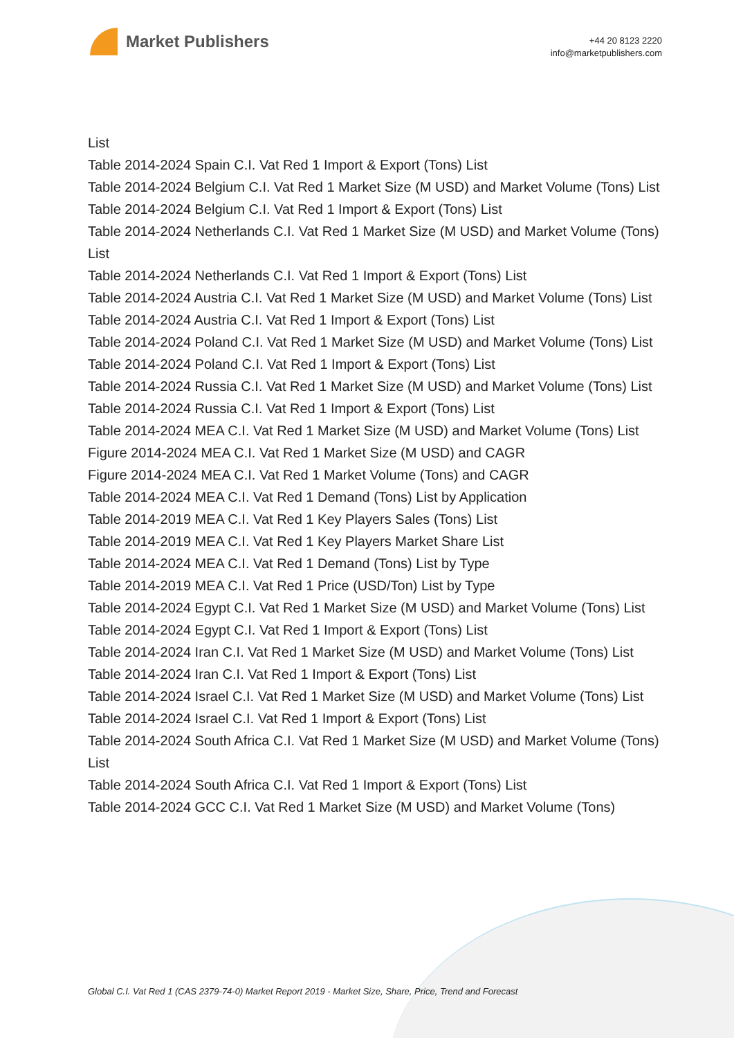Market Publishers
+44 20 8123 2220
info@marketpublishers.com
List
Table 2014-2024 Spain C.I. Vat Red 1 Import & Export (Tons) List
Table 2014-2024 Belgium C.I. Vat Red 1 Market Size (M USD) and Market Volume (Tons) List
Table 2014-2024 Belgium C.I. Vat Red 1 Import & Export (Tons) List
Table 2014-2024 Netherlands C.I. Vat Red 1 Market Size (M USD) and Market Volume (Tons) List
Table 2014-2024 Netherlands C.I. Vat Red 1 Import & Export (Tons) List
Table 2014-2024 Austria C.I. Vat Red 1 Market Size (M USD) and Market Volume (Tons) List
Table 2014-2024 Austria C.I. Vat Red 1 Import & Export (Tons) List
Table 2014-2024 Poland C.I. Vat Red 1 Market Size (M USD) and Market Volume (Tons) List
Table 2014-2024 Poland C.I. Vat Red 1 Import & Export (Tons) List
Table 2014-2024 Russia C.I. Vat Red 1 Market Size (M USD) and Market Volume (Tons) List
Table 2014-2024 Russia C.I. Vat Red 1 Import & Export (Tons) List
Table 2014-2024 MEA C.I. Vat Red 1 Market Size (M USD) and Market Volume (Tons) List
Figure 2014-2024 MEA C.I. Vat Red 1 Market Size (M USD) and CAGR
Figure 2014-2024 MEA C.I. Vat Red 1 Market Volume (Tons) and CAGR
Table 2014-2024 MEA C.I. Vat Red 1 Demand (Tons) List by Application
Table 2014-2019 MEA C.I. Vat Red 1 Key Players Sales (Tons) List
Table 2014-2019 MEA C.I. Vat Red 1 Key Players Market Share List
Table 2014-2024 MEA C.I. Vat Red 1 Demand (Tons) List by Type
Table 2014-2019 MEA C.I. Vat Red 1 Price (USD/Ton) List by Type
Table 2014-2024 Egypt C.I. Vat Red 1 Market Size (M USD) and Market Volume (Tons) List
Table 2014-2024 Egypt C.I. Vat Red 1 Import & Export (Tons) List
Table 2014-2024 Iran C.I. Vat Red 1 Market Size (M USD) and Market Volume (Tons) List
Table 2014-2024 Iran C.I. Vat Red 1 Import & Export (Tons) List
Table 2014-2024 Israel C.I. Vat Red 1 Market Size (M USD) and Market Volume (Tons) List
Table 2014-2024 Israel C.I. Vat Red 1 Import & Export (Tons) List
Table 2014-2024 South Africa C.I. Vat Red 1 Market Size (M USD) and Market Volume (Tons) List
Table 2014-2024 South Africa C.I. Vat Red 1 Import & Export (Tons) List
Table 2014-2024 GCC C.I. Vat Red 1 Market Size (M USD) and Market Volume (Tons)
Global C.I. Vat Red 1 (CAS 2379-74-0) Market Report 2019 - Market Size, Share, Price, Trend and Forecast